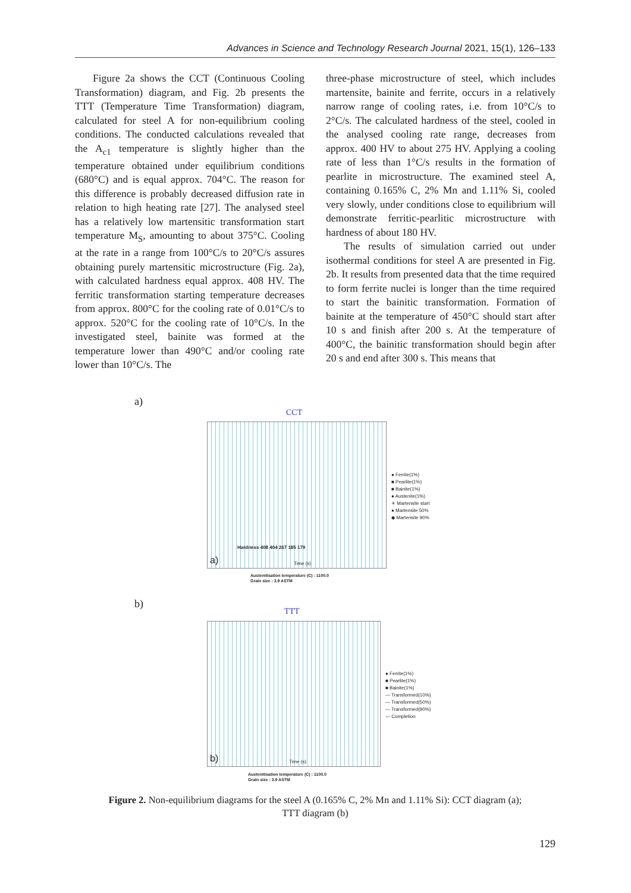Advances in Science and Technology Research Journal 2021, 15(1), 126–133
Figure 2a shows the CCT (Continuous Cooling Transformation) diagram, and Fig. 2b presents the TTT (Temperature Time Transformation) diagram, calculated for steel A for non-equilibrium cooling conditions. The conducted calculations revealed that the A<sub>c1</sub> temperature is slightly higher than the temperature obtained under equilibrium conditions (680°C) and is equal approx. 704°C. The reason for this difference is probably decreased diffusion rate in relation to high heating rate [27]. The analysed steel has a relatively low martensitic transformation start temperature M<sub>S</sub>, amounting to about 375°C. Cooling at the rate in a range from 100°C/s to 20°C/s assures obtaining purely martensitic microstructure (Fig. 2a), with calculated hardness equal approx. 408 HV. The ferritic transformation starting temperature decreases from approx. 800°C for the cooling rate of 0.01°C/s to approx. 520°C for the cooling rate of 10°C/s. In the investigated steel, bainite was formed at the temperature lower than 490°C and/or cooling rate lower than 10°C/s. The
three-phase microstructure of steel, which includes martensite, bainite and ferrite, occurs in a relatively narrow range of cooling rates, i.e. from 10°C/s to 2°C/s. The calculated hardness of the steel, cooled in the analysed cooling rate range, decreases from approx. 400 HV to about 275 HV. Applying a cooling rate of less than 1°C/s results in the formation of pearlite in microstructure. The examined steel A, containing 0.165% C, 2% Mn and 1.11% Si, cooled very slowly, under conditions close to equilibrium will demonstrate ferritic-pearlitic microstructure with hardness of about 180 HV.
The results of simulation carried out under isothermal conditions for steel A are presented in Fig. 2b. It results from presented data that the time required to form ferrite nuclei is longer than the time required to start the bainitic transformation. Formation of bainite at the temperature of 450°C should start after 10 s and finish after 200 s. At the temperature of 400°C, the bainitic transformation should begin after 20 s and end after 300 s. This means that
a)
CCT
a)
Hardness 408 404 267 185 179
Time (s)
● Ferrite(1%)
■ Pearlite(1%)
■ Bainite(1%)
● Austenite(1%)
✳ Martensite start
● Martensite 50%
◆ Martensite 90%
Austenitisation temperature (C) : 1100.0
Grain size : 3.9 ASTM
b)
TTT
b) Time (s)
● Ferrite(1%)
■ Pearlite(1%)
■ Bainite(1%)
— Transformed(10%)
— Transformed(50%)
— Transformed(90%)
— Completion
Austenitisation temperature (C) : 1100.0
Grain size : 3.9 ASTM
Figure 2. Non-equilibrium diagrams for the steel A (0.165% C, 2% Mn and 1.11% Si): CCT diagram (a);
TTT diagram (b)
129